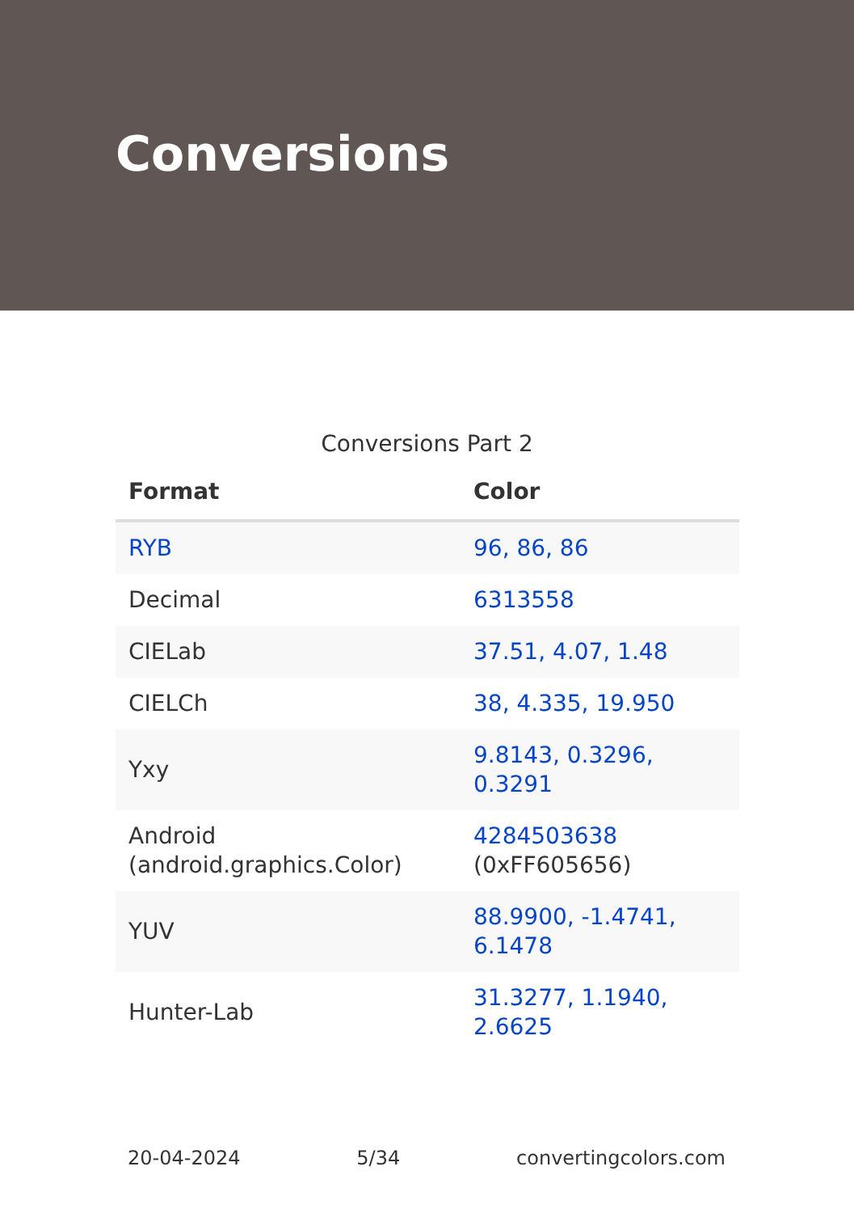Conversions
Conversions Part 2
| Format | Color |
| --- | --- |
| RYB | 96, 86, 86 |
| Decimal | 6313558 |
| CIELab | 37.51, 4.07, 1.48 |
| CIELCh | 38, 4.335, 19.950 |
| Yxy | 9.8143, 0.3296, 0.3291 |
| Android (android.graphics.Color) | 4284503638 (0xFF605656) |
| YUV | 88.9900, -1.4741, 6.1478 |
| Hunter-Lab | 31.3277, 1.1940, 2.6625 |
20-04-2024 5/34 convertingcolors.com